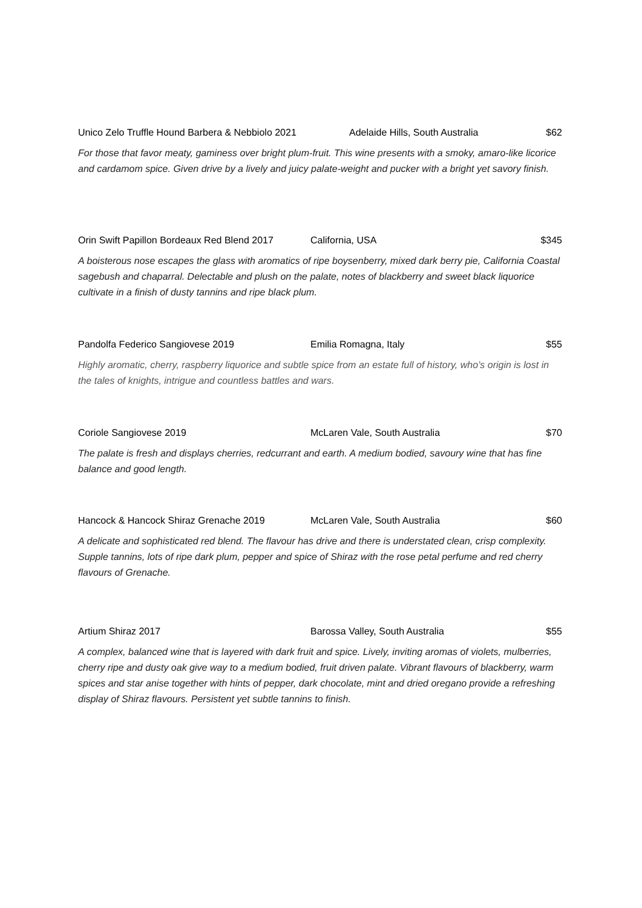Unico Zelo Truffle Hound Barbera & Nebbiolo 2021 Adelaide Hills, South Australia $62
For those that favor meaty, gaminess over bright plum-fruit. This wine presents with a smoky, amaro-like licorice and cardamom spice. Given drive by a lively and juicy palate-weight and pucker with a bright yet savory finish.
Orin Swift Papillon Bordeaux Red Blend 2017 California, USA $345
A boisterous nose escapes the glass with aromatics of ripe boysenberry, mixed dark berry pie, California Coastal sagebush and chaparral. Delectable and plush on the palate, notes of blackberry and sweet black liquorice cultivate in a finish of dusty tannins and ripe black plum.
Pandolfa Federico Sangiovese 2019 Emilia Romagna, Italy $55
Highly aromatic, cherry, raspberry liquorice and subtle spice from an estate full of history, who’s origin is lost in the tales of knights, intrigue and countless battles and wars.
Coriole Sangiovese 2019 McLaren Vale, South Australia $70
The palate is fresh and displays cherries, redcurrant and earth. A medium bodied, savoury wine that has fine balance and good length.
Hancock & Hancock Shiraz Grenache 2019 McLaren Vale, South Australia $60
A delicate and sophisticated red blend. The flavour has drive and there is understated clean, crisp complexity. Supple tannins, lots of ripe dark plum, pepper and spice of Shiraz with the rose petal perfume and red cherry flavours of Grenache.
Artium Shiraz 2017 Barossa Valley, South Australia $55
A complex, balanced wine that is layered with dark fruit and spice. Lively, inviting aromas of violets, mulberries, cherry ripe and dusty oak give way to a medium bodied, fruit driven palate. Vibrant flavours of blackberry, warm spices and star anise together with hints of pepper, dark chocolate, mint and dried oregano provide a refreshing display of Shiraz flavours. Persistent yet subtle tannins to finish.